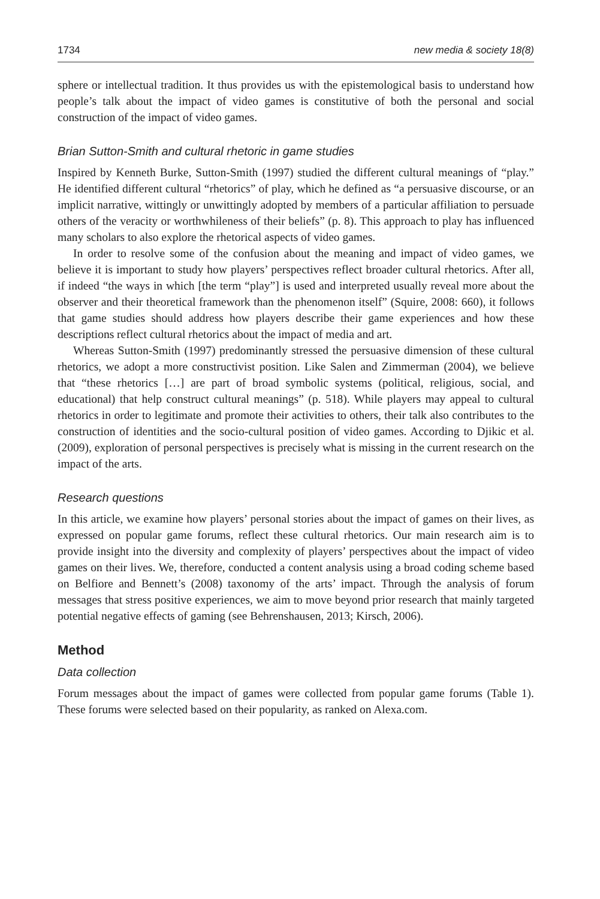1734 new media & society 18(8)
sphere or intellectual tradition. It thus provides us with the epistemological basis to understand how people’s talk about the impact of video games is constitutive of both the personal and social construction of the impact of video games.
Brian Sutton-Smith and cultural rhetoric in game studies
Inspired by Kenneth Burke, Sutton-Smith (1997) studied the different cultural meanings of “play.” He identified different cultural “rhetorics” of play, which he defined as “a persuasive discourse, or an implicit narrative, wittingly or unwittingly adopted by members of a particular affiliation to persuade others of the veracity or worthwhileness of their beliefs” (p. 8). This approach to play has influenced many scholars to also explore the rhetorical aspects of video games.
In order to resolve some of the confusion about the meaning and impact of video games, we believe it is important to study how players’ perspectives reflect broader cultural rhetorics. After all, if indeed “the ways in which [the term “play”] is used and interpreted usually reveal more about the observer and their theoretical framework than the phenomenon itself” (Squire, 2008: 660), it follows that game studies should address how players describe their game experiences and how these descriptions reflect cultural rhetorics about the impact of media and art.
Whereas Sutton-Smith (1997) predominantly stressed the persuasive dimension of these cultural rhetorics, we adopt a more constructivist position. Like Salen and Zimmerman (2004), we believe that “these rhetorics […] are part of broad symbolic systems (political, religious, social, and educational) that help construct cultural meanings” (p. 518). While players may appeal to cultural rhetorics in order to legitimate and promote their activities to others, their talk also contributes to the construction of identities and the socio-cultural position of video games. According to Djikic et al. (2009), exploration of personal perspectives is precisely what is missing in the current research on the impact of the arts.
Research questions
In this article, we examine how players’ personal stories about the impact of games on their lives, as expressed on popular game forums, reflect these cultural rhetorics. Our main research aim is to provide insight into the diversity and complexity of players’ perspectives about the impact of video games on their lives. We, therefore, conducted a content analysis using a broad coding scheme based on Belfiore and Bennett’s (2008) taxonomy of the arts’ impact. Through the analysis of forum messages that stress positive experiences, we aim to move beyond prior research that mainly targeted potential negative effects of gaming (see Behrenshausen, 2013; Kirsch, 2006).
Method
Data collection
Forum messages about the impact of games were collected from popular game forums (Table 1). These forums were selected based on their popularity, as ranked on Alexa.com.